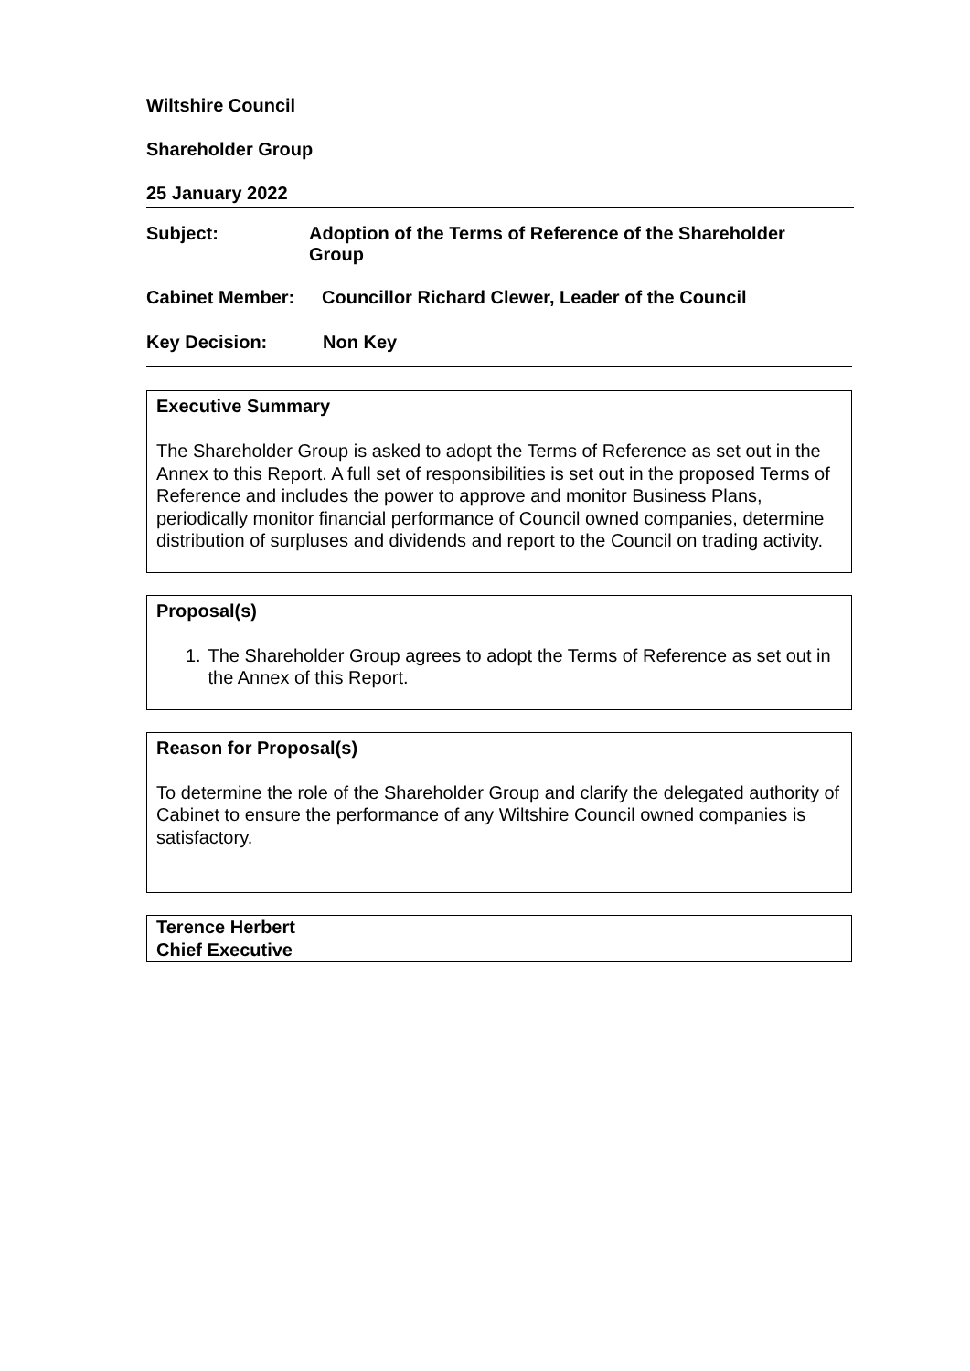Wiltshire Council
Shareholder Group
25 January 2022
Subject: Adoption of the Terms of Reference of the Shareholder
Group
Cabinet Member: Councillor Richard Clewer, Leader of the Council
Key Decision: Non Key
Executive Summary
The Shareholder Group is asked to adopt the Terms of Reference as set out in the Annex to this Report. A full set of responsibilities is set out in the proposed Terms of Reference and includes the power to approve and monitor Business Plans, periodically monitor financial performance of Council owned companies, determine distribution of surpluses and dividends and report to the Council on trading activity.
Proposal(s)
1. The Shareholder Group agrees to adopt the Terms of Reference as set out in the Annex of this Report.
Reason for Proposal(s)
To determine the role of the Shareholder Group and clarify the delegated authority of Cabinet to ensure the performance of any Wiltshire Council owned companies is satisfactory.
Terence Herbert
Chief Executive